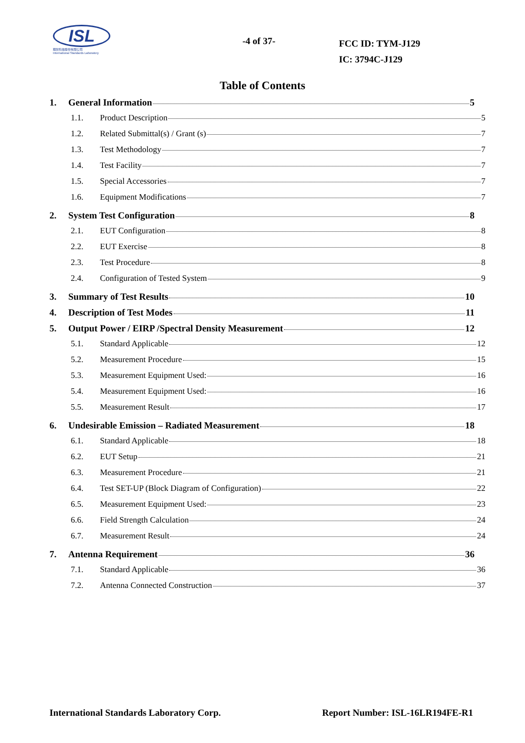ISL
翔智科技股份有限公司
International Standards Laboratory
-4 of 37-
FCC ID: TYM-J129
IC: 3794C-J129
Table of Contents
1. General Information 5
1.1. Product Description 5
1.2. Related Submittal(s) / Grant (s) 7
1.3. Test Methodology 7
1.4. Test Facility 7
1.5. Special Accessories 7
1.6. Equipment Modifications 7
2. System Test Configuration 8
2.1. EUT Configuration 8
2.2. EUT Exercise 8
2.3. Test Procedure 8
2.4. Configuration of Tested System 9
3. Summary of Test Results 10
4. Description of Test Modes 11
5. Output Power / EIRP /Spectral Density Measurement 12
5.1. Standard Applicable 12
5.2. Measurement Procedure 15
5.3. Measurement Equipment Used: 16
5.4. Measurement Equipment Used: 16
5.5. Measurement Result 17
6. Undesirable Emission – Radiated Measurement 18
6.1. Standard Applicable 18
6.2. EUT Setup 21
6.3. Measurement Procedure 21
6.4. Test SET-UP (Block Diagram of Configuration) 22
6.5. Measurement Equipment Used: 23
6.6. Field Strength Calculation 24
6.7. Measurement Result 24
7. Antenna Requirement 36
7.1. Standard Applicable 36
7.2. Antenna Connected Construction 37
International Standards Laboratory Corp. Report Number: ISL-16LR194FE-R1